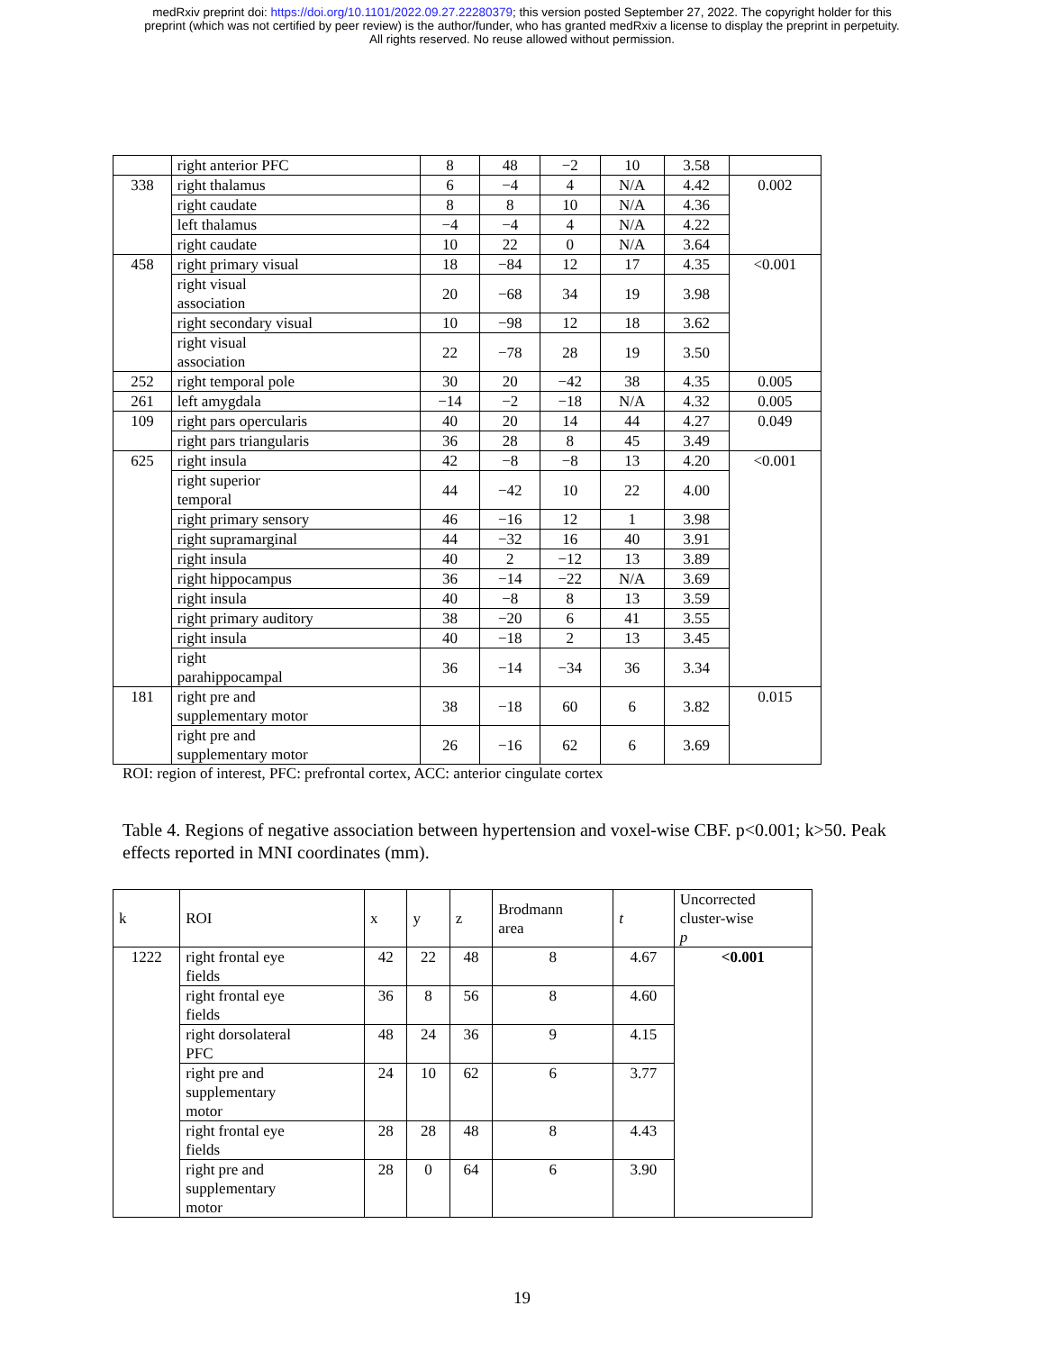medRxiv preprint doi: https://doi.org/10.1101/2022.09.27.22280379; this version posted September 27, 2022. The copyright holder for this
preprint (which was not certified by peer review) is the author/funder, who has granted medRxiv a license to display the preprint in perpetuity.
All rights reserved. No reuse allowed without permission.
| | right anterior PFC | 8 | 48 | −2 | 10 | 3.58 | |
| 338 | right thalamus | 6 | −4 | 4 | N/A | 4.42 | 0.002 |
| | right caudate | 8 | 8 | 10 | N/A | 4.36 | |
| | left thalamus | −4 | −4 | 4 | N/A | 4.22 | |
| | right caudate | 10 | 22 | 0 | N/A | 3.64 | |
| 458 | right primary visual | 18 | −84 | 12 | 17 | 4.35 | <0.001 |
| | right visual association | 20 | −68 | 34 | 19 | 3.98 | |
| | right secondary visual | 10 | −98 | 12 | 18 | 3.62 | |
| | right visual association | 22 | −78 | 28 | 19 | 3.50 | |
| 252 | right temporal pole | 30 | 20 | −42 | 38 | 4.35 | 0.005 |
| 261 | left amygdala | −14 | −2 | −18 | N/A | 4.32 | 0.005 |
| 109 | right pars opercularis | 40 | 20 | 14 | 44 | 4.27 | 0.049 |
| | right pars triangularis | 36 | 28 | 8 | 45 | 3.49 | |
| 625 | right insula | 42 | −8 | −8 | 13 | 4.20 | <0.001 |
| | right superior temporal | 44 | −42 | 10 | 22 | 4.00 | |
| | right primary sensory | 46 | −16 | 12 | 1 | 3.98 | |
| | right supramarginal | 44 | −32 | 16 | 40 | 3.91 | |
| | right insula | 40 | 2 | −12 | 13 | 3.89 | |
| | right hippocampus | 36 | −14 | −22 | N/A | 3.69 | |
| | right insula | 40 | −8 | 8 | 13 | 3.59 | |
| | right primary auditory | 38 | −20 | 6 | 41 | 3.55 | |
| | right insula | 40 | −18 | 2 | 13 | 3.45 | |
| | right parahippocampal | 36 | −14 | −34 | 36 | 3.34 | |
| 181 | right pre and supplementary motor | 38 | −18 | 60 | 6 | 3.82 | 0.015 |
| | right pre and supplementary motor | 26 | −16 | 62 | 6 | 3.69 | |
ROI: region of interest, PFC: prefrontal cortex, ACC: anterior cingulate cortex
Table 4. Regions of negative association between hypertension and voxel-wise CBF. p<0.001; k>50. Peak effects reported in MNI coordinates (mm).
| k | ROI | x | y | z | Brodmann area | t | Uncorrected cluster-wise p |
| --- | --- | --- | --- | --- | --- | --- | --- |
| 1222 | right frontal eye fields | 42 | 22 | 48 | 8 | 4.67 | <0.001 |
| | right frontal eye fields | 36 | 8 | 56 | 8 | 4.60 | |
| | right dorsolateral PFC | 48 | 24 | 36 | 9 | 4.15 | |
| | right pre and supplementary motor | 24 | 10 | 62 | 6 | 3.77 | |
| | right frontal eye fields | 28 | 28 | 48 | 8 | 4.43 | |
| | right pre and supplementary motor | 28 | 0 | 64 | 6 | 3.90 | |
19